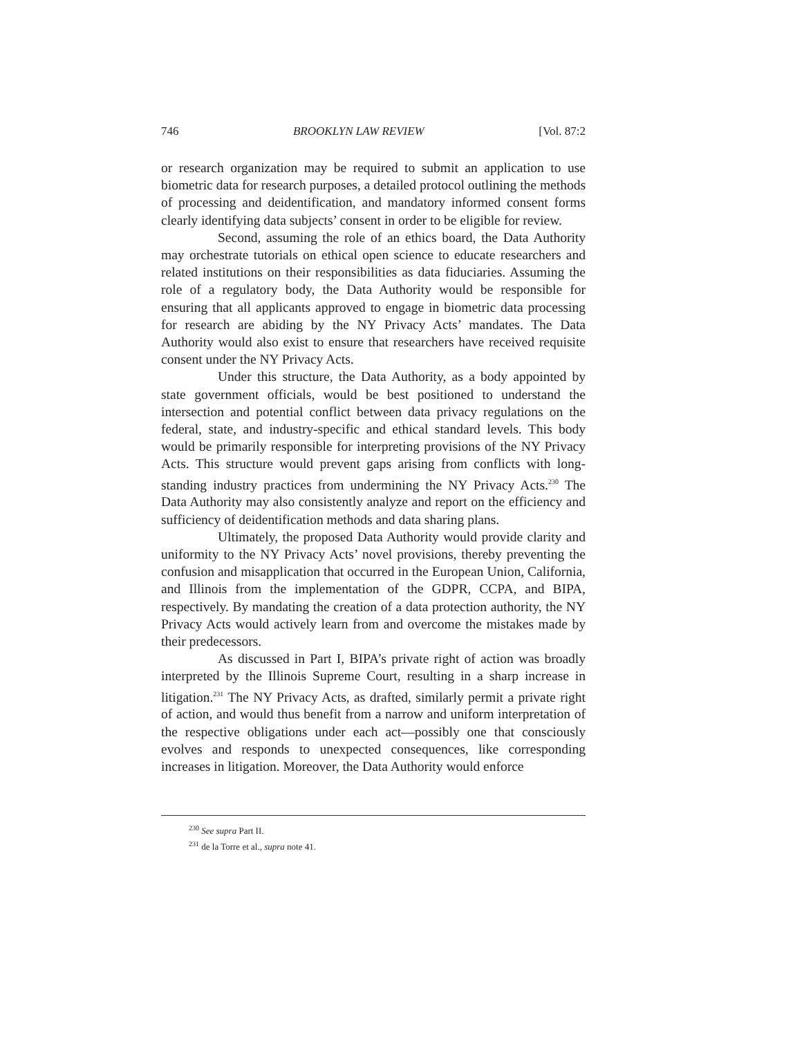746 BROOKLYN LAW REVIEW [Vol. 87:2
or research organization may be required to submit an application to use biometric data for research purposes, a detailed protocol outlining the methods of processing and deidentification, and mandatory informed consent forms clearly identifying data subjects’ consent in order to be eligible for review.
Second, assuming the role of an ethics board, the Data Authority may orchestrate tutorials on ethical open science to educate researchers and related institutions on their responsibilities as data fiduciaries. Assuming the role of a regulatory body, the Data Authority would be responsible for ensuring that all applicants approved to engage in biometric data processing for research are abiding by the NY Privacy Acts’ mandates. The Data Authority would also exist to ensure that researchers have received requisite consent under the NY Privacy Acts.
Under this structure, the Data Authority, as a body appointed by state government officials, would be best positioned to understand the intersection and potential conflict between data privacy regulations on the federal, state, and industry-specific and ethical standard levels. This body would be primarily responsible for interpreting provisions of the NY Privacy Acts. This structure would prevent gaps arising from conflicts with long-standing industry practices from undermining the NY Privacy Acts.<sup>230</sup> The Data Authority may also consistently analyze and report on the efficiency and sufficiency of deidentification methods and data sharing plans.
Ultimately, the proposed Data Authority would provide clarity and uniformity to the NY Privacy Acts’ novel provisions, thereby preventing the confusion and misapplication that occurred in the European Union, California, and Illinois from the implementation of the GDPR, CCPA, and BIPA, respectively. By mandating the creation of a data protection authority, the NY Privacy Acts would actively learn from and overcome the mistakes made by their predecessors.
As discussed in Part I, BIPA’s private right of action was broadly interpreted by the Illinois Supreme Court, resulting in a sharp increase in litigation.<sup>231</sup> The NY Privacy Acts, as drafted, similarly permit a private right of action, and would thus benefit from a narrow and uniform interpretation of the respective obligations under each act—possibly one that consciously evolves and responds to unexpected consequences, like corresponding increases in litigation. Moreover, the Data Authority would enforce
<sup>230</sup> See supra Part II.
<sup>231</sup> de la Torre et al., supra note 41.